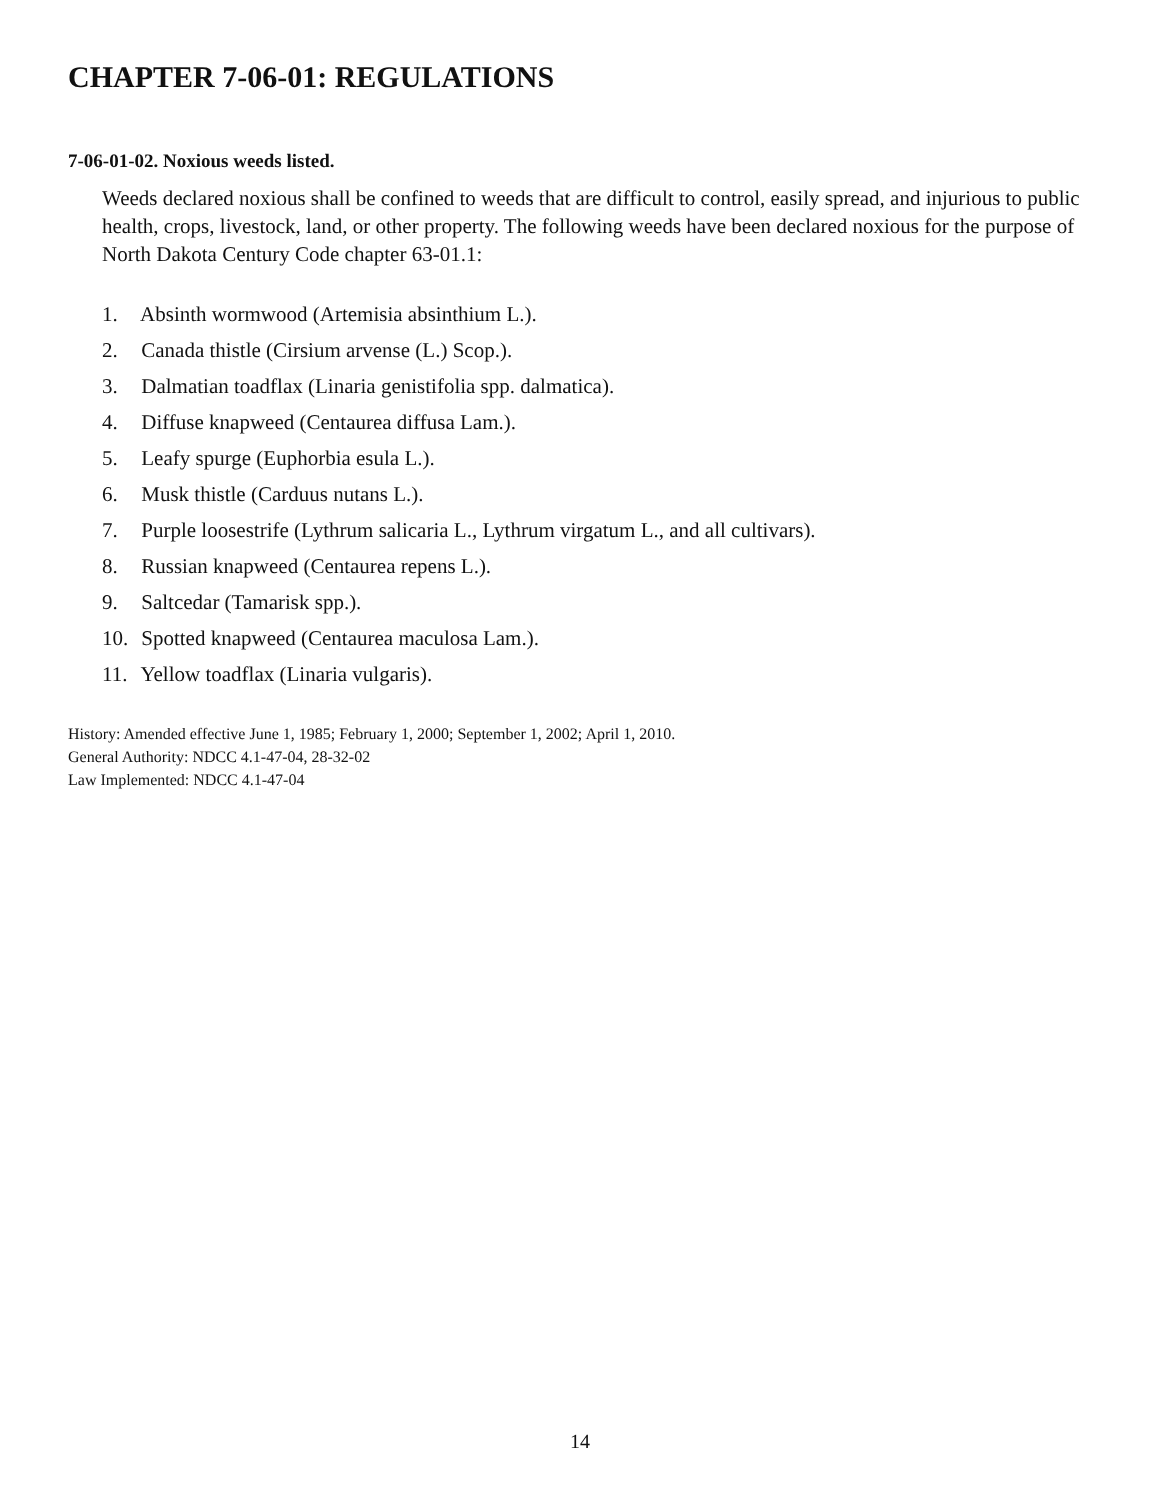CHAPTER 7-06-01: REGULATIONS
7-06-01-02. Noxious weeds listed.
Weeds declared noxious shall be confined to weeds that are difficult to control, easily spread, and injurious to public health, crops, livestock, land, or other property. The following weeds have been declared noxious for the purpose of North Dakota Century Code chapter 63-01.1:
1. Absinth wormwood (Artemisia absinthium L.).
2. Canada thistle (Cirsium arvense (L.) Scop.).
3. Dalmatian toadflax (Linaria genistifolia spp. dalmatica).
4. Diffuse knapweed (Centaurea diffusa Lam.).
5. Leafy spurge (Euphorbia esula L.).
6. Musk thistle (Carduus nutans L.).
7. Purple loosestrife (Lythrum salicaria L., Lythrum virgatum L., and all cultivars).
8. Russian knapweed (Centaurea repens L.).
9. Saltcedar (Tamarisk spp.).
10. Spotted knapweed (Centaurea maculosa Lam.).
11. Yellow toadflax (Linaria vulgaris).
History: Amended effective June 1, 1985; February 1, 2000; September 1, 2002; April 1, 2010.
General Authority: NDCC 4.1-47-04, 28-32-02
Law Implemented: NDCC 4.1-47-04
14